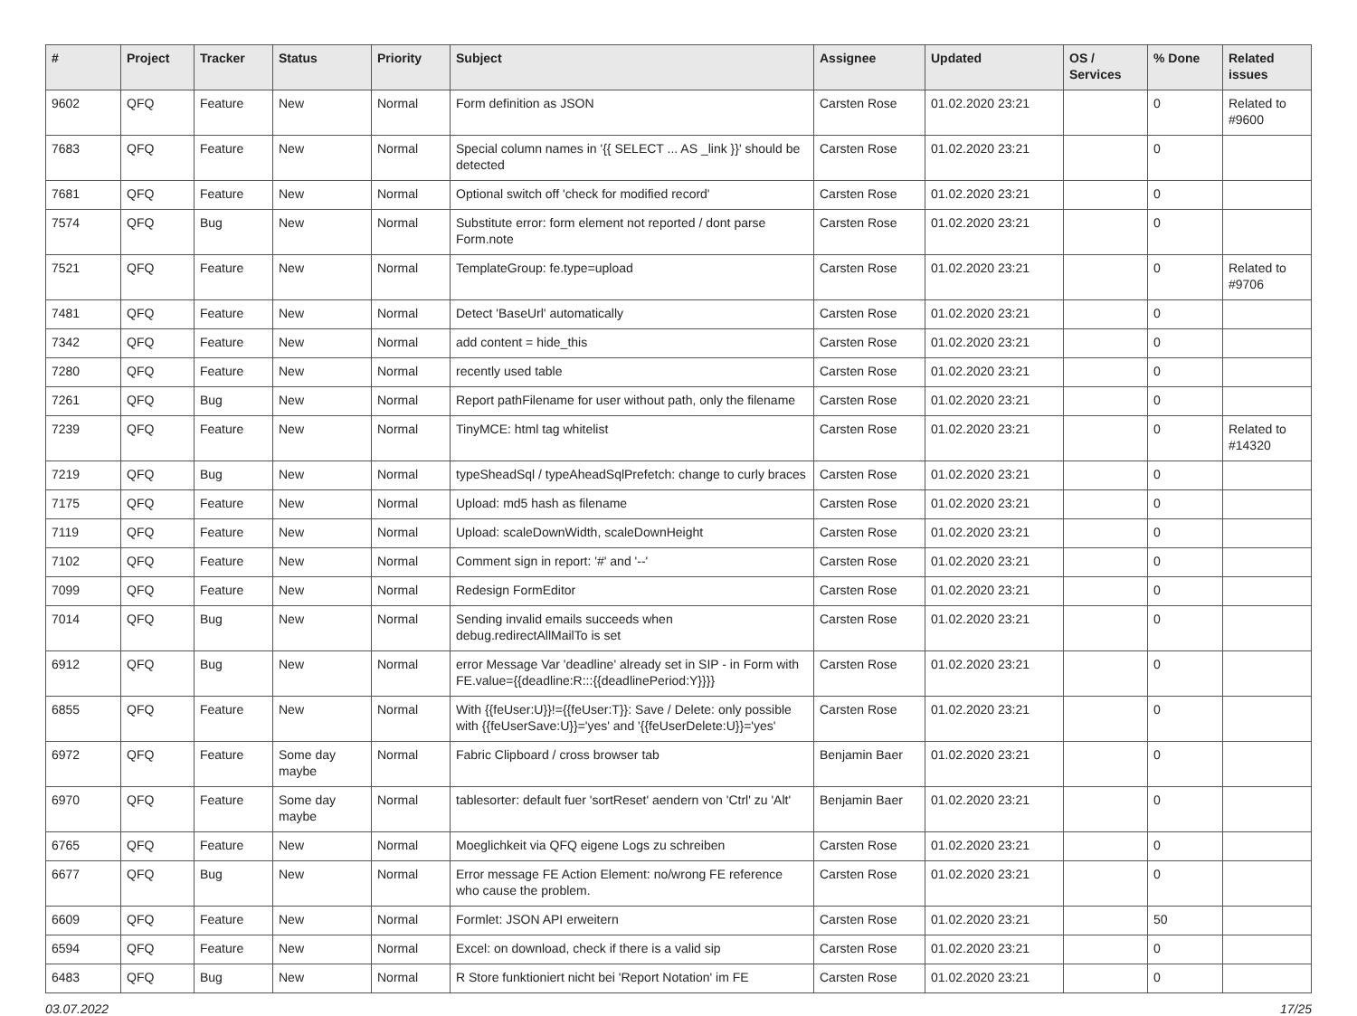| # | Project | Tracker | Status | Priority | Subject | Assignee | Updated | OS / Services | % Done | Related issues |
| --- | --- | --- | --- | --- | --- | --- | --- | --- | --- | --- |
| 9602 | QFQ | Feature | New | Normal | Form definition as JSON | Carsten Rose | 01.02.2020 23:21 | | 0 | Related to #9600 |
| 7683 | QFQ | Feature | New | Normal | Special column names in '{{ SELECT ... AS _link }}' should be detected | Carsten Rose | 01.02.2020 23:21 | | 0 | |
| 7681 | QFQ | Feature | New | Normal | Optional switch off 'check for modified record' | Carsten Rose | 01.02.2020 23:21 | | 0 | |
| 7574 | QFQ | Bug | New | Normal | Substitute error: form element not reported / dont parse Form.note | Carsten Rose | 01.02.2020 23:21 | | 0 | |
| 7521 | QFQ | Feature | New | Normal | TemplateGroup: fe.type=upload | Carsten Rose | 01.02.2020 23:21 | | 0 | Related to #9706 |
| 7481 | QFQ | Feature | New | Normal | Detect 'BaseUrl' automatically | Carsten Rose | 01.02.2020 23:21 | | 0 | |
| 7342 | QFQ | Feature | New | Normal | add content = hide_this | Carsten Rose | 01.02.2020 23:21 | | 0 | |
| 7280 | QFQ | Feature | New | Normal | recently used table | Carsten Rose | 01.02.2020 23:21 | | 0 | |
| 7261 | QFQ | Bug | New | Normal | Report pathFilename for user without path, only the filename | Carsten Rose | 01.02.2020 23:21 | | 0 | |
| 7239 | QFQ | Feature | New | Normal | TinyMCE: html tag whitelist | Carsten Rose | 01.02.2020 23:21 | | 0 | Related to #14320 |
| 7219 | QFQ | Bug | New | Normal | typeSheadSql / typeAheadSqlPrefetch: change to curly braces | Carsten Rose | 01.02.2020 23:21 | | 0 | |
| 7175 | QFQ | Feature | New | Normal | Upload: md5 hash as filename | Carsten Rose | 01.02.2020 23:21 | | 0 | |
| 7119 | QFQ | Feature | New | Normal | Upload: scaleDownWidth, scaleDownHeight | Carsten Rose | 01.02.2020 23:21 | | 0 | |
| 7102 | QFQ | Feature | New | Normal | Comment sign in report: '#' and '--' | Carsten Rose | 01.02.2020 23:21 | | 0 | |
| 7099 | QFQ | Feature | New | Normal | Redesign FormEditor | Carsten Rose | 01.02.2020 23:21 | | 0 | |
| 7014 | QFQ | Bug | New | Normal | Sending invalid emails succeeds when debug.redirectAllMailTo is set | Carsten Rose | 01.02.2020 23:21 | | 0 | |
| 6912 | QFQ | Bug | New | Normal | error Message Var 'deadline' already set in SIP - in Form with FE.value={{deadline:R:::{{deadlinePeriod:Y}}}} | Carsten Rose | 01.02.2020 23:21 | | 0 | |
| 6855 | QFQ | Feature | New | Normal | With {{feUser:U}}!={{feUser:T}}: Save / Delete: only possible with {{feUserSave:U}}='yes' and '{{feUserDelete:U}}='yes' | Carsten Rose | 01.02.2020 23:21 | | 0 | |
| 6972 | QFQ | Feature | Some day maybe | Normal | Fabric Clipboard / cross browser tab | Benjamin Baer | 01.02.2020 23:21 | | 0 | |
| 6970 | QFQ | Feature | Some day maybe | Normal | tablesorter: default fuer 'sortReset' aendern von 'Ctrl' zu 'Alt' | Benjamin Baer | 01.02.2020 23:21 | | 0 | |
| 6765 | QFQ | Feature | New | Normal | Moeglichkeit via QFQ eigene Logs zu schreiben | Carsten Rose | 01.02.2020 23:21 | | 0 | |
| 6677 | QFQ | Bug | New | Normal | Error message FE Action Element: no/wrong FE reference who cause the problem. | Carsten Rose | 01.02.2020 23:21 | | 0 | |
| 6609 | QFQ | Feature | New | Normal | Formlet: JSON API erweitern | Carsten Rose | 01.02.2020 23:21 | | 50 | |
| 6594 | QFQ | Feature | New | Normal | Excel: on download, check if there is a valid sip | Carsten Rose | 01.02.2020 23:21 | | 0 | |
| 6483 | QFQ | Bug | New | Normal | R Store funktioniert nicht bei 'Report Notation' im FE | Carsten Rose | 01.02.2020 23:21 | | 0 | |
03.07.2022 17/25